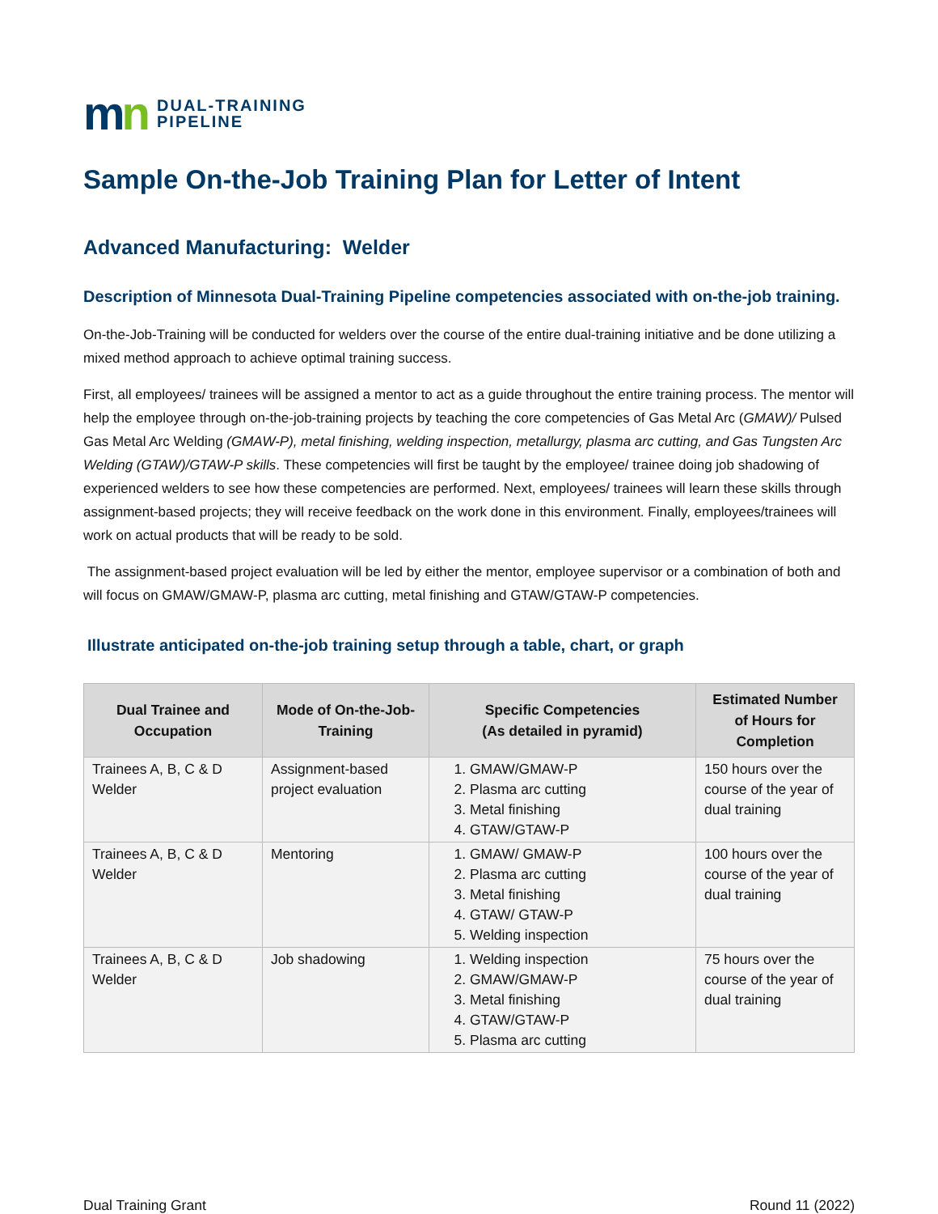mn
DUAL-TRAINING
PIPELINE
Sample On-the-Job Training Plan for Letter of Intent
Advanced Manufacturing: Welder
Description of Minnesota Dual-Training Pipeline competencies associated with on-the-job training.
On-the-Job-Training will be conducted for welders over the course of the entire dual-training initiative and be done utilizing a mixed method approach to achieve optimal training success.
First, all employees/ trainees will be assigned a mentor to act as a guide throughout the entire training process. The mentor will help the employee through on-the-job-training projects by teaching the core competencies of Gas Metal Arc (GMAW)/ Pulsed Gas Metal Arc Welding (GMAW-P), metal finishing, welding inspection, metallurgy, plasma arc cutting, and Gas Tungsten Arc Welding (GTAW)/GTAW-P skills. These competencies will first be taught by the employee/ trainee doing job shadowing of experienced welders to see how these competencies are performed. Next, employees/ trainees will learn these skills through assignment-based projects; they will receive feedback on the work done in this environment. Finally, employees/trainees will work on actual products that will be ready to be sold.
The assignment-based project evaluation will be led by either the mentor, employee supervisor or a combination of both and will focus on GMAW/GMAW-P, plasma arc cutting, metal finishing and GTAW/GTAW-P competencies.
Illustrate anticipated on-the-job training setup through a table, chart, or graph
| Dual Trainee and Occupation | Mode of On-the-Job-Training | Specific Competencies (As detailed in pyramid) | Estimated Number of Hours for Completion |
| --- | --- | --- | --- |
| Trainees A, B, C & D Welder | Assignment-based project evaluation | 1. GMAW/GMAW-P 2. Plasma arc cutting 3. Metal finishing 4. GTAW/GTAW-P | 150 hours over the course of the year of dual training |
| Trainees A, B, C & D Welder | Mentoring | 1. GMAW/ GMAW-P 2. Plasma arc cutting 3. Metal finishing 4. GTAW/ GTAW-P 5. Welding inspection | 100 hours over the course of the year of dual training |
| Trainees A, B, C & D Welder | Job shadowing | 1. Welding inspection 2. GMAW/GMAW-P 3. Metal finishing 4. GTAW/GTAW-P 5. Plasma arc cutting | 75 hours over the course of the year of dual training |
Dual Training Grant Round 11 (2022)